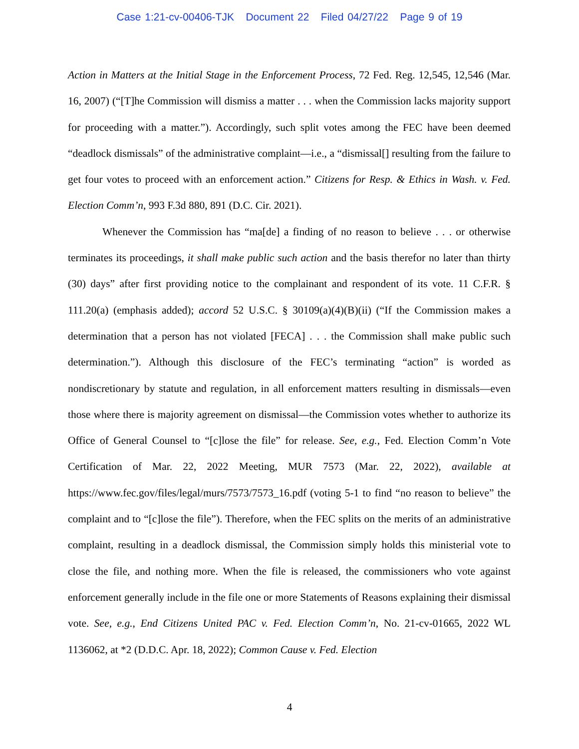Case 1:21-cv-00406-TJK Document 22 Filed 04/27/22 Page 9 of 19
Action in Matters at the Initial Stage in the Enforcement Process, 72 Fed. Reg. 12,545, 12,546 (Mar. 16, 2007) (“[T]he Commission will dismiss a matter . . . when the Commission lacks majority support for proceeding with a matter.”). Accordingly, such split votes among the FEC have been deemed “deadlock dismissals” of the administrative complaint—i.e., a “dismissal[] resulting from the failure to get four votes to proceed with an enforcement action.” Citizens for Resp. & Ethics in Wash. v. Fed. Election Comm’n, 993 F.3d 880, 891 (D.C. Cir. 2021).
Whenever the Commission has “ma[de] a finding of no reason to believe . . . or otherwise terminates its proceedings, it shall make public such action and the basis therefor no later than thirty (30) days” after first providing notice to the complainant and respondent of its vote. 11 C.F.R. § 111.20(a) (emphasis added); accord 52 U.S.C. § 30109(a)(4)(B)(ii) (“If the Commission makes a determination that a person has not violated [FECA] . . . the Commission shall make public such determination.”). Although this disclosure of the FEC’s terminating “action” is worded as nondiscretionary by statute and regulation, in all enforcement matters resulting in dismissals—even those where there is majority agreement on dismissal—the Commission votes whether to authorize its Office of General Counsel to “[c]lose the file” for release. See, e.g., Fed. Election Comm’n Vote Certification of Mar. 22, 2022 Meeting, MUR 7573 (Mar. 22, 2022), available at https://www.fec.gov/files/legal/murs/7573/7573_16.pdf (voting 5-1 to find “no reason to believe” the complaint and to “[c]lose the file”). Therefore, when the FEC splits on the merits of an administrative complaint, resulting in a deadlock dismissal, the Commission simply holds this ministerial vote to close the file, and nothing more. When the file is released, the commissioners who vote against enforcement generally include in the file one or more Statements of Reasons explaining their dismissal vote. See, e.g., End Citizens United PAC v. Fed. Election Comm’n, No. 21-cv-01665, 2022 WL 1136062, at *2 (D.D.C. Apr. 18, 2022); Common Cause v. Fed. Election
4